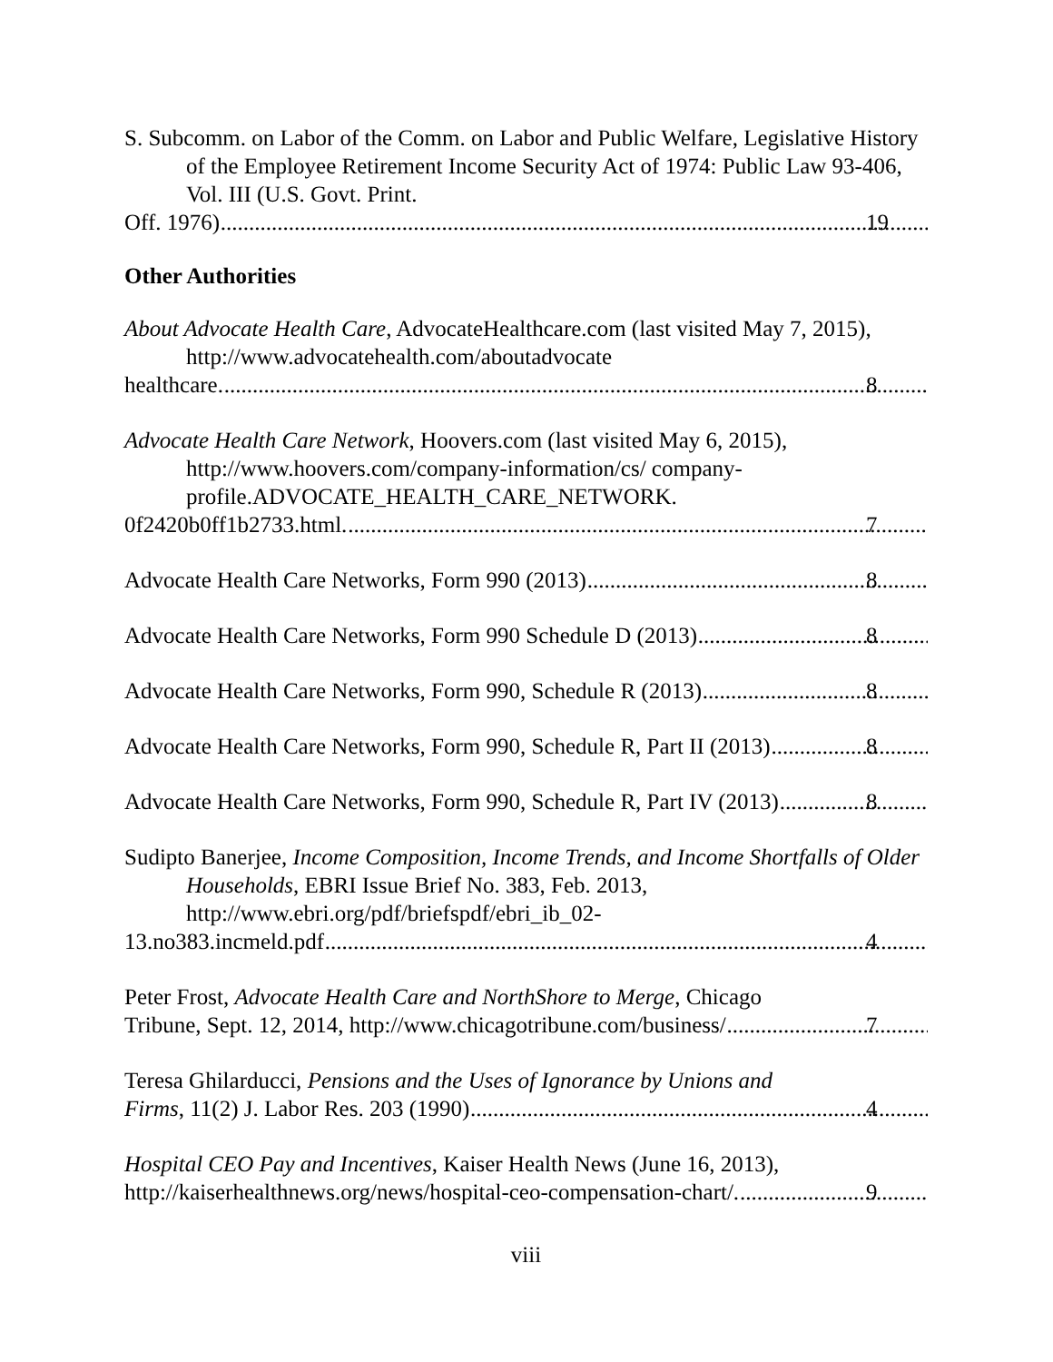S. Subcomm. on Labor of the Comm. on Labor and Public Welfare, Legislative History of the Employee Retirement Income Security Act of 1974: Public Law 93-406, Vol. III (U.S. Govt. Print.
Off. 1976) 19
Other Authorities
About Advocate Health Care, AdvocateHealthcare.com (last visited May 7, 2015), http://www.advocatehealth.com/aboutadvocate
healthcare. 8
Advocate Health Care Network, Hoovers.com (last visited May 6, 2015), http://www.hoovers.com/company-information/cs/ company-profile.ADVOCATE_HEALTH_CARE_NETWORK.
0f2420b0ff1b2733.html. 7
Advocate Health Care Networks, Form 990 (2013) 8
Advocate Health Care Networks, Form 990 Schedule D (2013) 8
Advocate Health Care Networks, Form 990, Schedule R (2013) 8
Advocate Health Care Networks, Form 990, Schedule R, Part II (2013) 8
Advocate Health Care Networks, Form 990, Schedule R, Part IV (2013) 8
Sudipto Banerjee, Income Composition, Income Trends, and Income Shortfalls of Older Households, EBRI Issue Brief No. 383, Feb. 2013, http://www.ebri.org/pdf/briefspdf/ebri_ib_02-
13.no383.incmeld.pdf 4
Peter Frost, Advocate Health Care and NorthShore to Merge, Chicago
Tribune, Sept. 12, 2014, http://www.chicagotribune.com/business/ 7
Teresa Ghilarducci, Pensions and the Uses of Ignorance by Unions and
Firms, 11(2) J. Labor Res. 203 (1990) 4
Hospital CEO Pay and Incentives, Kaiser Health News (June 16, 2013),
http://kaiserhealthnews.org/news/hospital-ceo-compensation-chart/. 9
viii